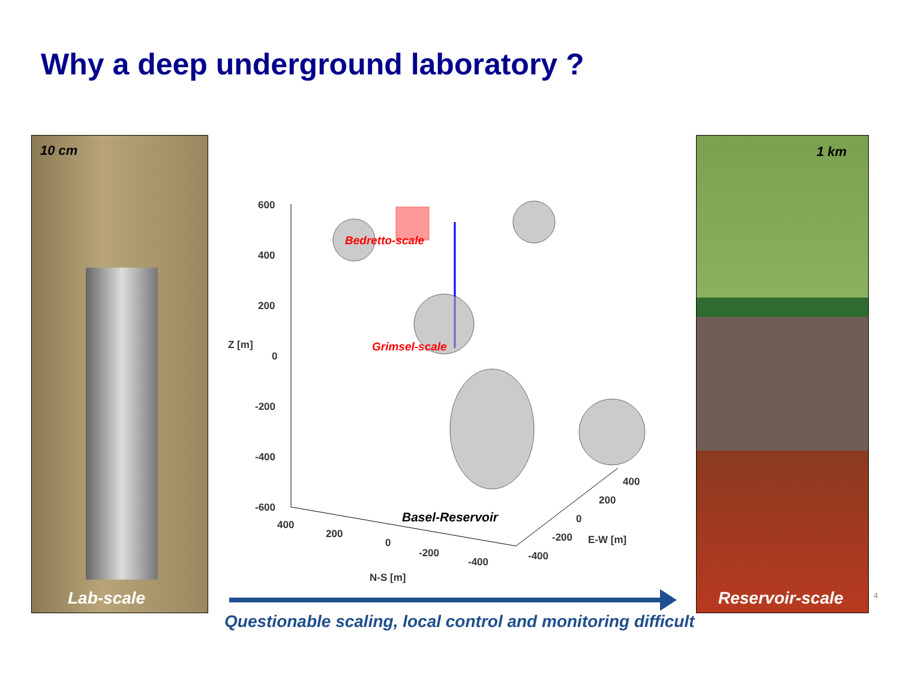Why a deep underground laboratory ?
10 cm
Lab-scale
Bedretto-scale
Grimsel-scale
Basel-Reservoir
600
400
200
0
-200
-400
-600
Z [m]
400
200
0
-200
-400
N-S [m]
400
200
0
-200
-400
E-W [m]
1 km
Reservoir-scale
4
Questionable scaling, local control and monitoring difficult